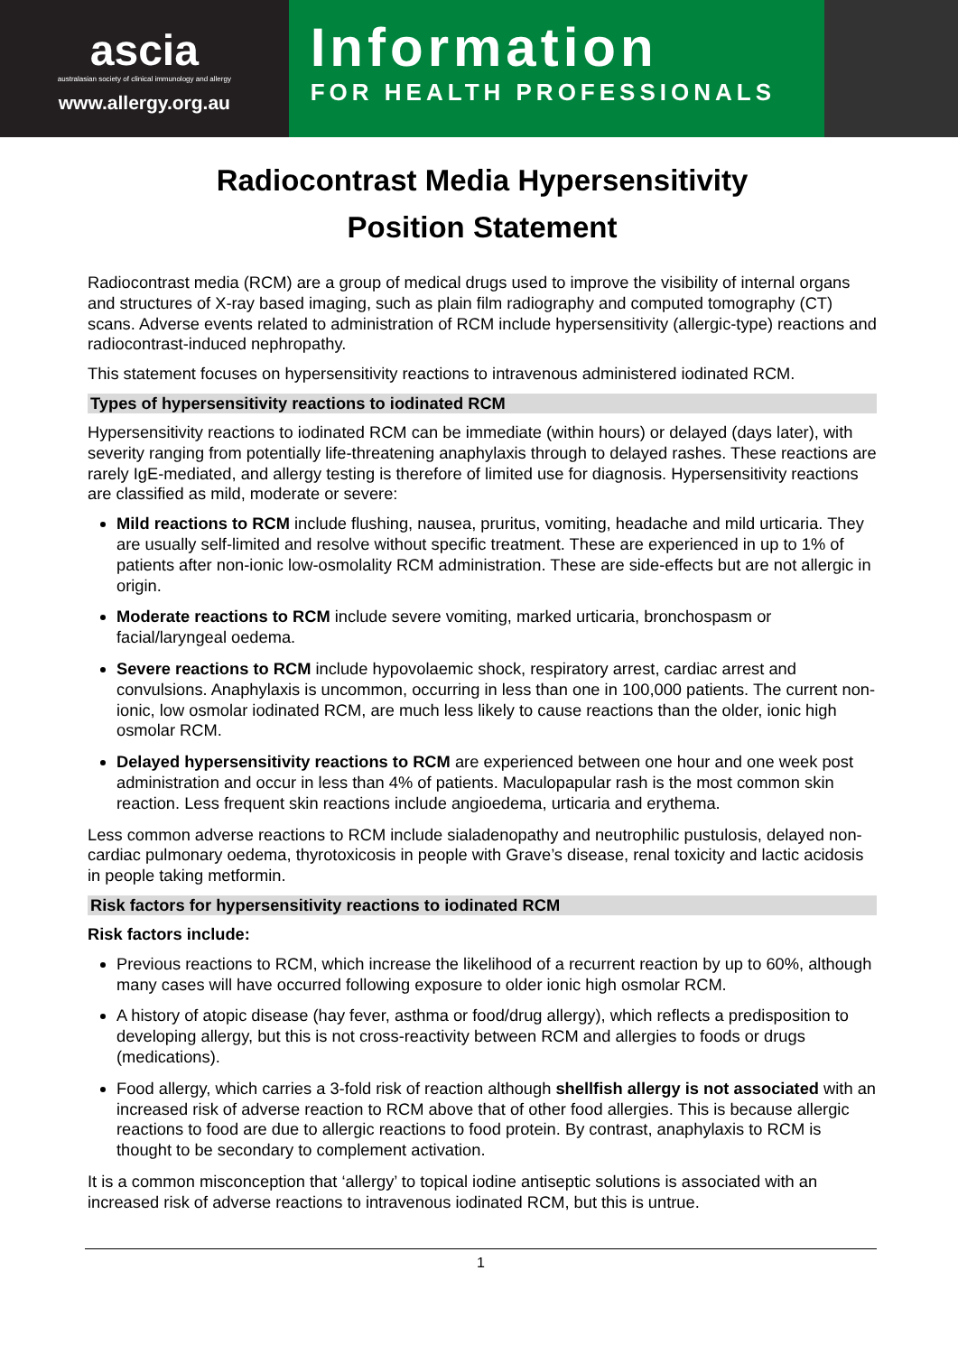ascia
australasian society of clinical immunology and allergy
www.allergy.org.au
Information
FOR HEALTH PROFESSIONALS
Radiocontrast Media Hypersensitivity
Position Statement
Radiocontrast media (RCM) are a group of medical drugs used to improve the visibility of internal organs and structures of X-ray based imaging, such as plain film radiography and computed tomography (CT) scans. Adverse events related to administration of RCM include hypersensitivity (allergic-type) reactions and radiocontrast-induced nephropathy.
This statement focuses on hypersensitivity reactions to intravenous administered iodinated RCM.
Types of hypersensitivity reactions to iodinated RCM
Hypersensitivity reactions to iodinated RCM can be immediate (within hours) or delayed (days later), with severity ranging from potentially life-threatening anaphylaxis through to delayed rashes. These reactions are rarely IgE-mediated, and allergy testing is therefore of limited use for diagnosis. Hypersensitivity reactions are classified as mild, moderate or severe:
Mild reactions to RCM include flushing, nausea, pruritus, vomiting, headache and mild urticaria. They are usually self-limited and resolve without specific treatment. These are experienced in up to 1% of patients after non-ionic low-osmolality RCM administration. These are side-effects but are not allergic in origin.
Moderate reactions to RCM include severe vomiting, marked urticaria, bronchospasm or facial/laryngeal oedema.
Severe reactions to RCM include hypovolaemic shock, respiratory arrest, cardiac arrest and convulsions. Anaphylaxis is uncommon, occurring in less than one in 100,000 patients. The current non-ionic, low osmolar iodinated RCM, are much less likely to cause reactions than the older, ionic high osmolar RCM.
Delayed hypersensitivity reactions to RCM are experienced between one hour and one week post administration and occur in less than 4% of patients. Maculopapular rash is the most common skin reaction. Less frequent skin reactions include angioedema, urticaria and erythema.
Less common adverse reactions to RCM include sialadenopathy and neutrophilic pustulosis, delayed non-cardiac pulmonary oedema, thyrotoxicosis in people with Grave’s disease, renal toxicity and lactic acidosis in people taking metformin.
Risk factors for hypersensitivity reactions to iodinated RCM
Risk factors include:
Previous reactions to RCM, which increase the likelihood of a recurrent reaction by up to 60%, although many cases will have occurred following exposure to older ionic high osmolar RCM.
A history of atopic disease (hay fever, asthma or food/drug allergy), which reflects a predisposition to developing allergy, but this is not cross-reactivity between RCM and allergies to foods or drugs (medications).
Food allergy, which carries a 3-fold risk of reaction although shellfish allergy is not associated with an increased risk of adverse reaction to RCM above that of other food allergies. This is because allergic reactions to food are due to allergic reactions to food protein. By contrast, anaphylaxis to RCM is thought to be secondary to complement activation.
It is a common misconception that ‘allergy’ to topical iodine antiseptic solutions is associated with an increased risk of adverse reactions to intravenous iodinated RCM, but this is untrue.
1